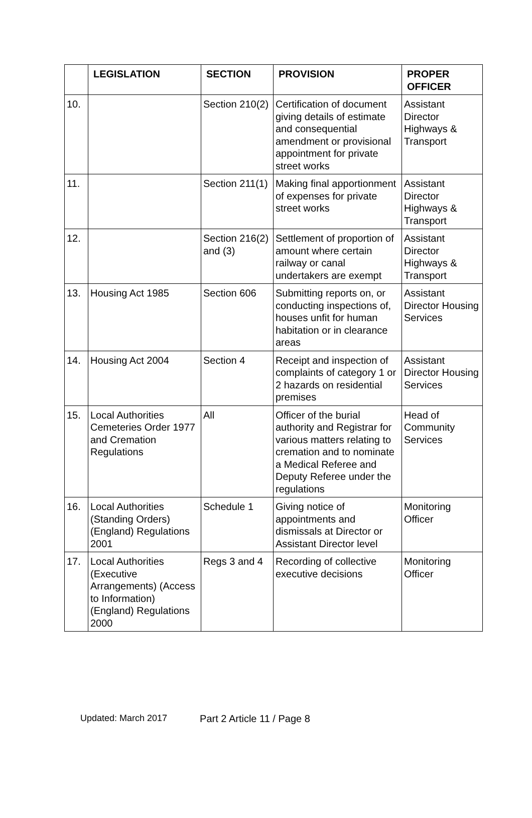| | LEGISLATION | SECTION | PROVISION | PROPER OFFICER |
| --- | --- | --- | --- | --- |
| 10. | | Section 210(2) | Certification of document giving details of estimate and consequential amendment or provisional appointment for private street works | Assistant Director Highways & Transport |
| 11. | | Section 211(1) | Making final apportionment of expenses for private street works | Assistant Director Highways & Transport |
| 12. | | Section 216(2) and (3) | Settlement of proportion of amount where certain railway or canal undertakers are exempt | Assistant Director Highways & Transport |
| 13. | Housing Act 1985 | Section 606 | Submitting reports on, or conducting inspections of, houses unfit for human habitation or in clearance areas | Assistant Director Housing Services |
| 14. | Housing Act 2004 | Section 4 | Receipt and inspection of complaints of category 1 or 2 hazards on residential premises | Assistant Director Housing Services |
| 15. | Local Authorities Cemeteries Order 1977 and Cremation Regulations | All | Officer of the burial authority and Registrar for various matters relating to cremation and to nominate a Medical Referee and Deputy Referee under the regulations | Head of Community Services |
| 16. | Local Authorities (Standing Orders) (England) Regulations 2001 | Schedule 1 | Giving notice of appointments and dismissals at Director or Assistant Director level | Monitoring Officer |
| 17. | Local Authorities (Executive Arrangements) (Access to Information) (England) Regulations 2000 | Regs 3 and 4 | Recording of collective executive decisions | Monitoring Officer |
Updated: March 2017 Part 2 Article 11 / Page 8